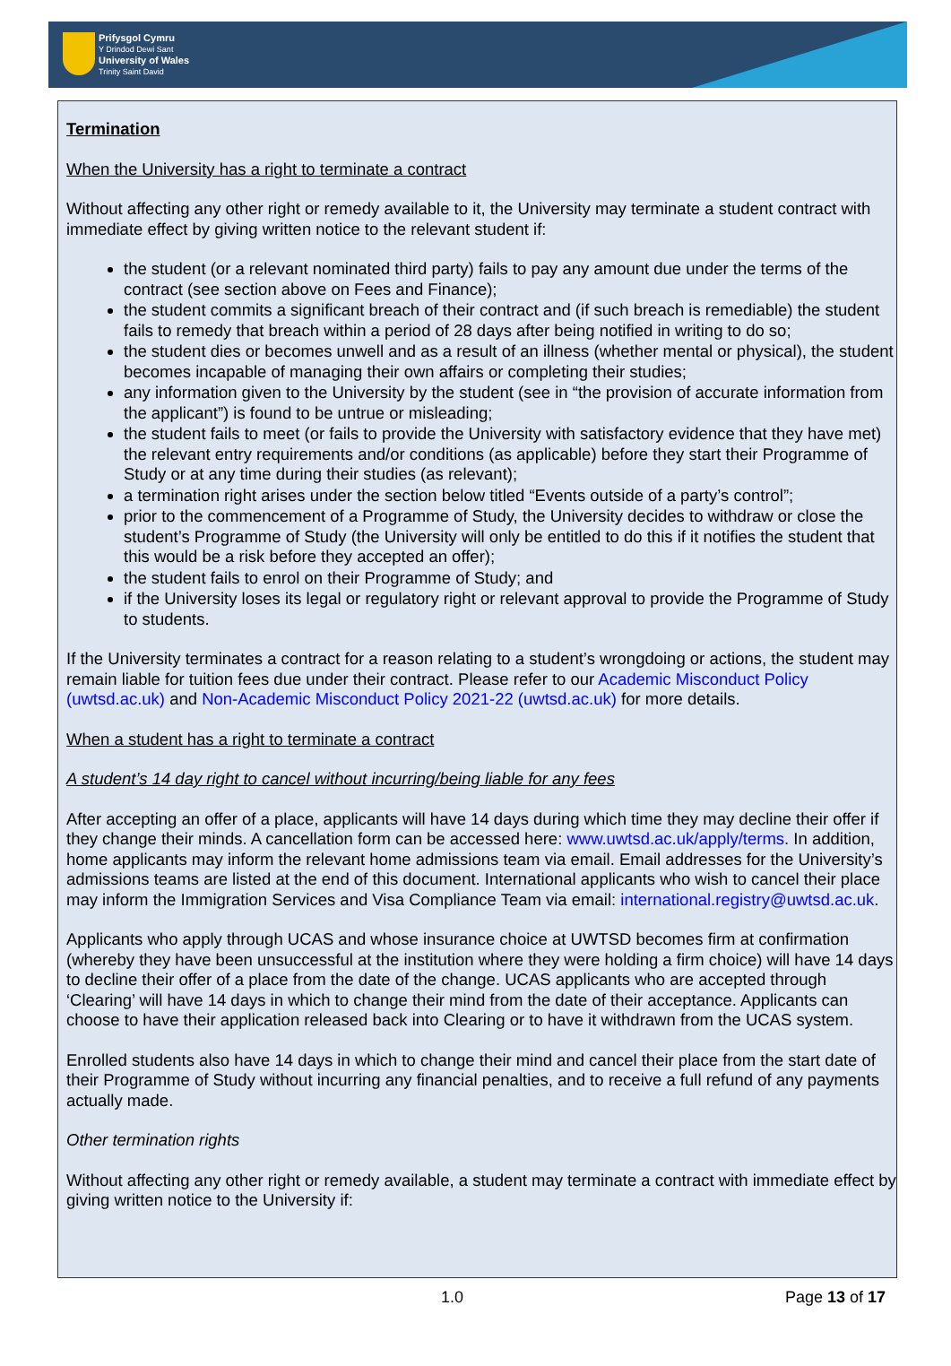Prifysgol Cymru
Y Drindod Dewi Sant
University of Wales
Trinity Saint David
Termination
When the University has a right to terminate a contract
Without affecting any other right or remedy available to it, the University may terminate a student contract with immediate effect by giving written notice to the relevant student if:
the student (or a relevant nominated third party) fails to pay any amount due under the terms of the contract (see section above on Fees and Finance);
the student commits a significant breach of their contract and (if such breach is remediable) the student fails to remedy that breach within a period of 28 days after being notified in writing to do so;
the student dies or becomes unwell and as a result of an illness (whether mental or physical), the student becomes incapable of managing their own affairs or completing their studies;
any information given to the University by the student (see in “the provision of accurate information from the applicant”) is found to be untrue or misleading;
the student fails to meet (or fails to provide the University with satisfactory evidence that they have met) the relevant entry requirements and/or conditions (as applicable) before they start their Programme of Study or at any time during their studies (as relevant);
a termination right arises under the section below titled “Events outside of a party’s control”;
prior to the commencement of a Programme of Study, the University decides to withdraw or close the student’s Programme of Study (the University will only be entitled to do this if it notifies the student that this would be a risk before they accepted an offer);
the student fails to enrol on their Programme of Study; and
if the University loses its legal or regulatory right or relevant approval to provide the Programme of Study to students.
If the University terminates a contract for a reason relating to a student’s wrongdoing or actions, the student may remain liable for tuition fees due under their contract. Please refer to our Academic Misconduct Policy (uwtsd.ac.uk) and Non-Academic Misconduct Policy 2021-22 (uwtsd.ac.uk) for more details.
When a student has a right to terminate a contract
A student’s 14 day right to cancel without incurring/being liable for any fees
After accepting an offer of a place, applicants will have 14 days during which time they may decline their offer if they change their minds. A cancellation form can be accessed here: www.uwtsd.ac.uk/apply/terms. In addition, home applicants may inform the relevant home admissions team via email. Email addresses for the University’s admissions teams are listed at the end of this document. International applicants who wish to cancel their place may inform the Immigration Services and Visa Compliance Team via email: international.registry@uwtsd.ac.uk.
Applicants who apply through UCAS and whose insurance choice at UWTSD becomes firm at confirmation (whereby they have been unsuccessful at the institution where they were holding a firm choice) will have 14 days to decline their offer of a place from the date of the change. UCAS applicants who are accepted through ‘Clearing’ will have 14 days in which to change their mind from the date of their acceptance. Applicants can choose to have their application released back into Clearing or to have it withdrawn from the UCAS system.
Enrolled students also have 14 days in which to change their mind and cancel their place from the start date of their Programme of Study without incurring any financial penalties, and to receive a full refund of any payments actually made.
Other termination rights
Without affecting any other right or remedy available, a student may terminate a contract with immediate effect by giving written notice to the University if:
1.0 Page 13 of 17